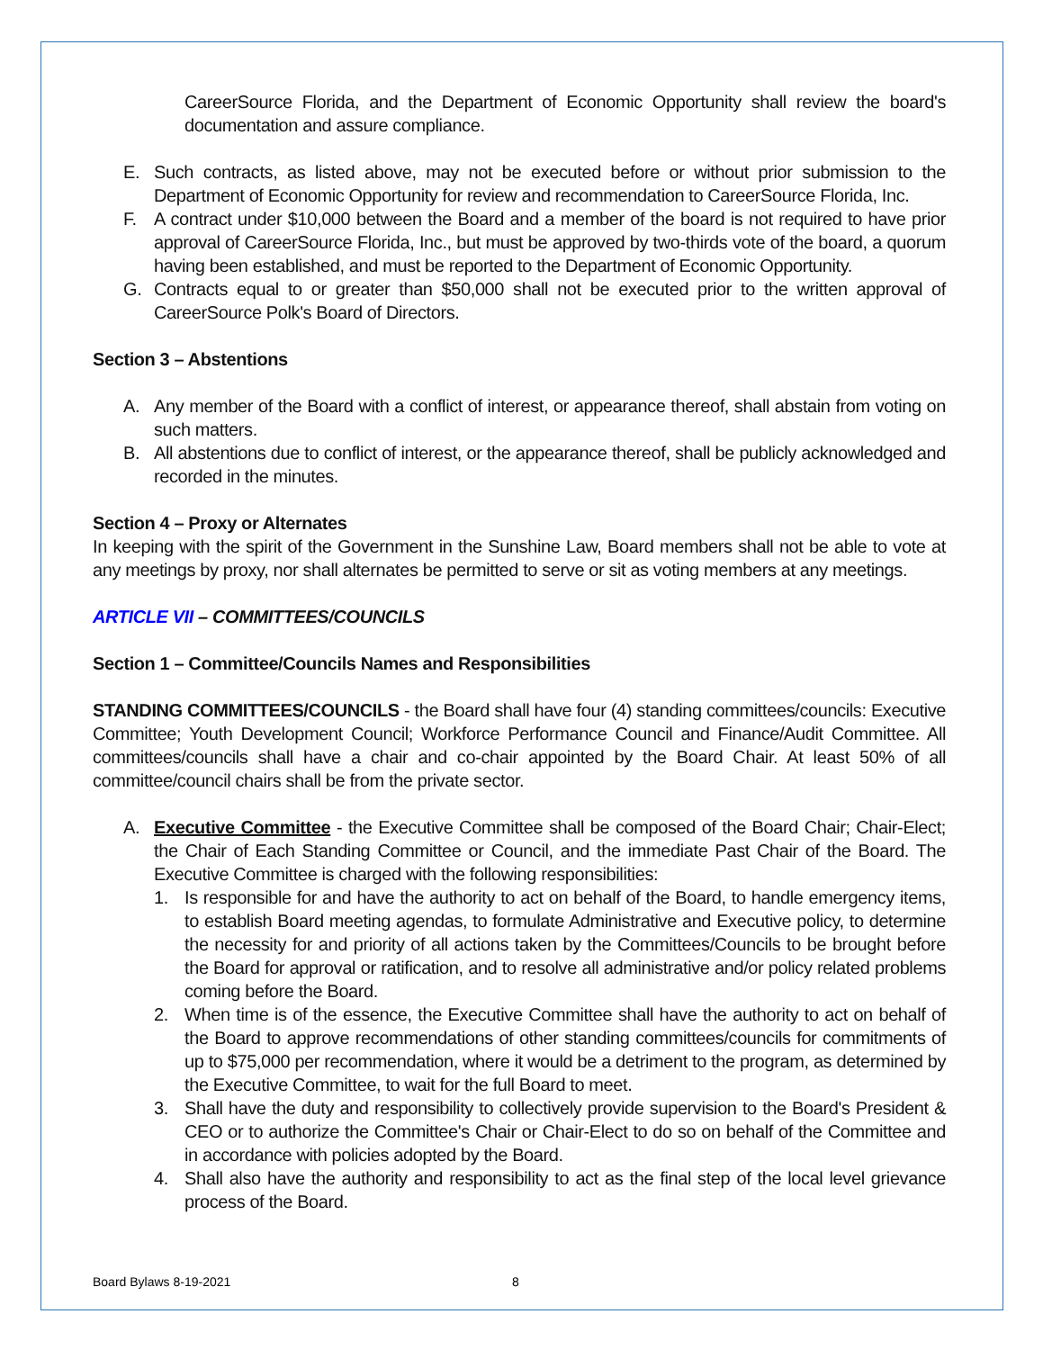CareerSource Florida, and the Department of Economic Opportunity shall review the board's documentation and assure compliance.
E. Such contracts, as listed above, may not be executed before or without prior submission to the Department of Economic Opportunity for review and recommendation to CareerSource Florida, Inc.
F. A contract under $10,000 between the Board and a member of the board is not required to have prior approval of CareerSource Florida, Inc., but must be approved by two-thirds vote of the board, a quorum having been established, and must be reported to the Department of Economic Opportunity.
G. Contracts equal to or greater than $50,000 shall not be executed prior to the written approval of CareerSource Polk's Board of Directors.
Section 3 – Abstentions
A. Any member of the Board with a conflict of interest, or appearance thereof, shall abstain from voting on such matters.
B. All abstentions due to conflict of interest, or the appearance thereof, shall be publicly acknowledged and recorded in the minutes.
Section 4 – Proxy or Alternates
In keeping with the spirit of the Government in the Sunshine Law, Board members shall not be able to vote at any meetings by proxy, nor shall alternates be permitted to serve or sit as voting members at any meetings.
ARTICLE VII – COMMITTEES/COUNCILS
Section 1 – Committee/Councils Names and Responsibilities
STANDING COMMITTEES/COUNCILS - the Board shall have four (4) standing committees/councils: Executive Committee; Youth Development Council; Workforce Performance Council and Finance/Audit Committee. All committees/councils shall have a chair and co-chair appointed by the Board Chair. At least 50% of all committee/council chairs shall be from the private sector.
A. Executive Committee - the Executive Committee shall be composed of the Board Chair; Chair-Elect; the Chair of Each Standing Committee or Council, and the immediate Past Chair of the Board. The Executive Committee is charged with the following responsibilities:
1. Is responsible for and have the authority to act on behalf of the Board, to handle emergency items, to establish Board meeting agendas, to formulate Administrative and Executive policy, to determine the necessity for and priority of all actions taken by the Committees/Councils to be brought before the Board for approval or ratification, and to resolve all administrative and/or policy related problems coming before the Board.
2. When time is of the essence, the Executive Committee shall have the authority to act on behalf of the Board to approve recommendations of other standing committees/councils for commitments of up to $75,000 per recommendation, where it would be a detriment to the program, as determined by the Executive Committee, to wait for the full Board to meet.
3. Shall have the duty and responsibility to collectively provide supervision to the Board's President & CEO or to authorize the Committee's Chair or Chair-Elect to do so on behalf of the Committee and in accordance with policies adopted by the Board.
4. Shall also have the authority and responsibility to act as the final step of the local level grievance process of the Board.
Board Bylaws 8-19-2021 8